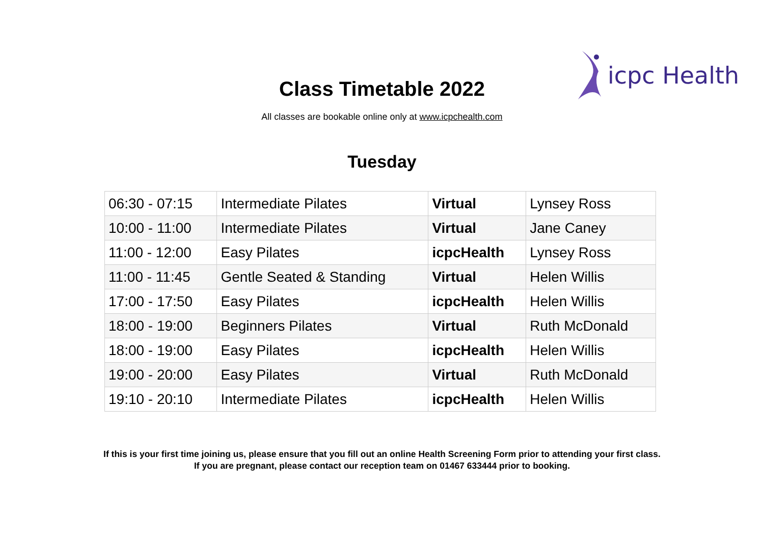icpc Health
Class Timetable 2022
All classes are bookable online only at www.icpchealth.com
Tuesday
| 06:30 - 07:15 | Intermediate Pilates | Virtual | Lynsey Ross |
| 10:00 - 11:00 | Intermediate Pilates | Virtual | Jane Caney |
| 11:00 - 12:00 | Easy Pilates | icpcHealth | Lynsey Ross |
| 11:00 - 11:45 | Gentle Seated & Standing | Virtual | Helen Willis |
| 17:00 - 17:50 | Easy Pilates | icpcHealth | Helen Willis |
| 18:00 - 19:00 | Beginners Pilates | Virtual | Ruth McDonald |
| 18:00 - 19:00 | Easy Pilates | icpcHealth | Helen Willis |
| 19:00 - 20:00 | Easy Pilates | Virtual | Ruth McDonald |
| 19:10 - 20:10 | Intermediate Pilates | icpcHealth | Helen Willis |
If this is your first time joining us, please ensure that you fill out an online Health Screening Form prior to attending your first class.
If you are pregnant, please contact our reception team on 01467 633444 prior to booking.